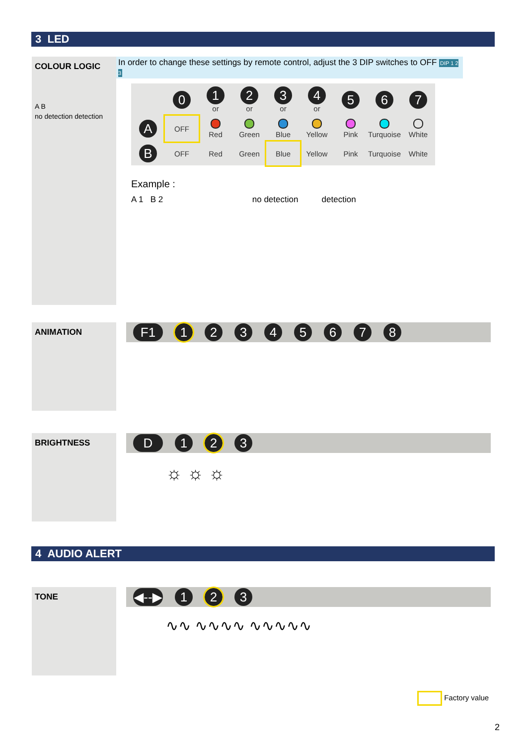3 LED
COLOUR LOGIC
A B
no detection detection
In order to change these settings by remote control, adjust the 3 DIP switches to OFF DIP 1 2 3
| | 0 | 1 or | 2 or | 3 or | 4 or | 5 | 6 | 7 |
| A | OFF | Red | Green | Blue | Yellow | Pink | Turquoise | White |
| B | OFF | Red | Green | Blue | Yellow | Pink | Turquoise | White |
Example :
A 1 B 2 no detection detection
ANIMATION
F1 1 2345678
BRIGHTNESS
D 1 2 3
☼ ☼ ☼
4 AUDIO ALERT
TONE
◀--▶ 1 2 3
∿∿ ∿∿∿∿ ∿∿∿∿∿
Factory value
2